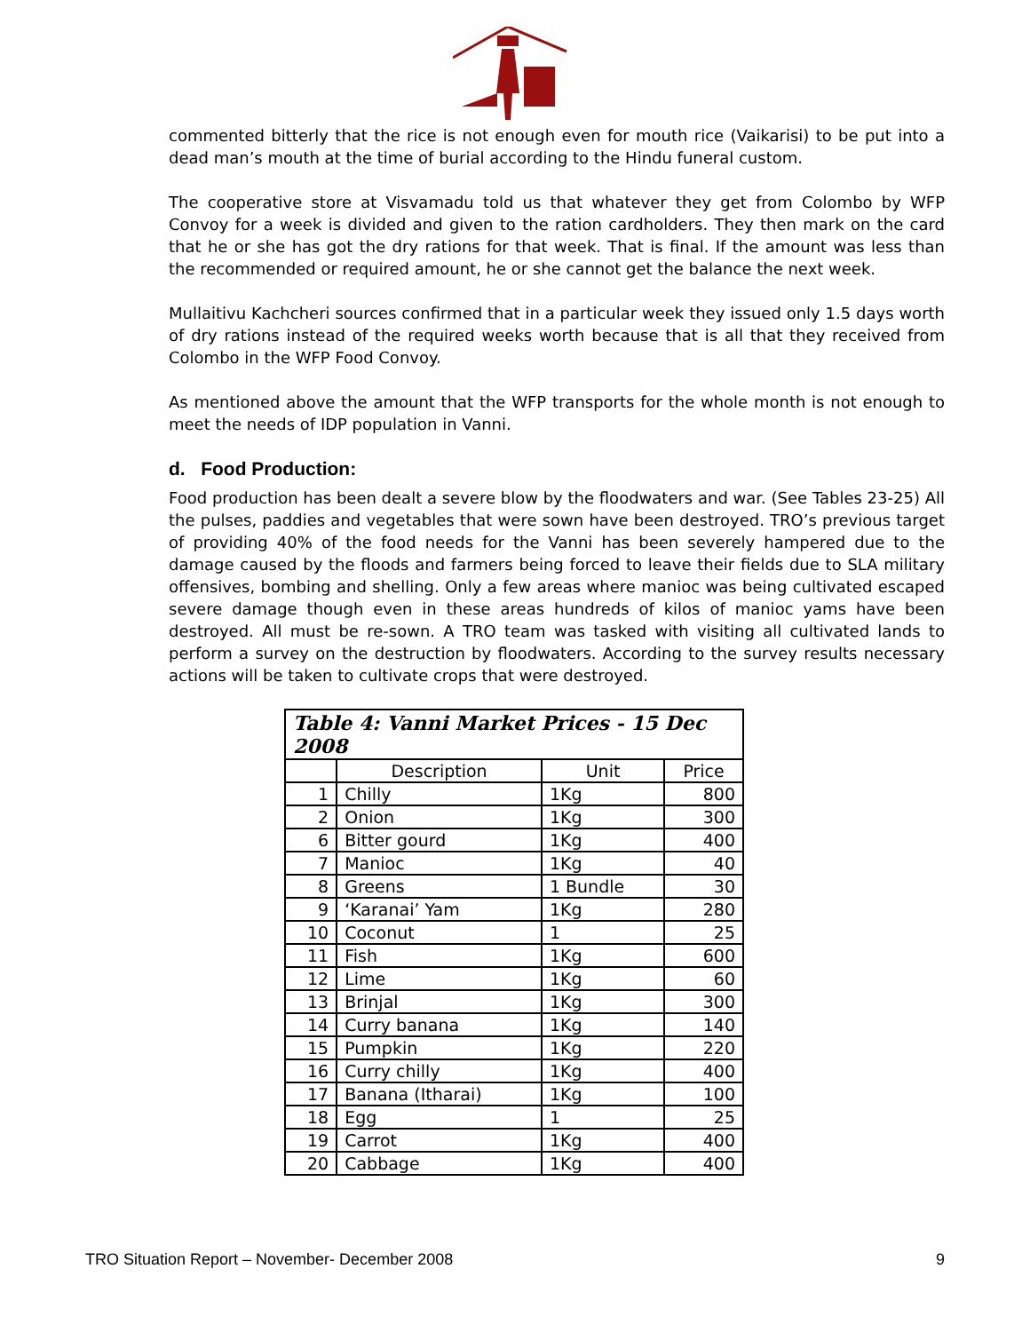commented bitterly that the rice is not enough even for mouth rice (Vaikarisi) to be put into a dead man’s mouth at the time of burial according to the Hindu funeral custom.
The cooperative store at Visvamadu told us that whatever they get from Colombo by WFP Convoy for a week is divided and given to the ration cardholders. They then mark on the card that he or she has got the dry rations for that week. That is final. If the amount was less than the recommended or required amount, he or she cannot get the balance the next week.
Mullaitivu Kachcheri sources confirmed that in a particular week they issued only 1.5 days worth of dry rations instead of the required weeks worth because that is all that they received from Colombo in the WFP Food Convoy.
As mentioned above the amount that the WFP transports for the whole month is not enough to meet the needs of IDP population in Vanni.
d. Food Production:
Food production has been dealt a severe blow by the floodwaters and war. (See Tables 23-25) All the pulses, paddies and vegetables that were sown have been destroyed. TRO’s previous target of providing 40% of the food needs for the Vanni has been severely hampered due to the damage caused by the floods and farmers being forced to leave their fields due to SLA military offensives, bombing and shelling. Only a few areas where manioc was being cultivated escaped severe damage though even in these areas hundreds of kilos of manioc yams have been destroyed. All must be re-sown. A TRO team was tasked with visiting all cultivated lands to perform a survey on the destruction by floodwaters. According to the survey results necessary actions will be taken to cultivate crops that were destroyed.
| Table 4: Vanni Market Prices - 15 Dec 2008 | | | |
| --- | --- | --- | --- |
| | Description | Unit | Price |
| 1 | Chilly | 1Kg | 800 |
| 2 | Onion | 1Kg | 300 |
| 6 | Bitter gourd | 1Kg | 400 |
| 7 | Manioc | 1Kg | 40 |
| 8 | Greens | 1 Bundle | 30 |
| 9 | ‘Karanai’ Yam | 1Kg | 280 |
| 10 | Coconut | 1 | 25 |
| 11 | Fish | 1Kg | 600 |
| 12 | Lime | 1Kg | 60 |
| 13 | Brinjal | 1Kg | 300 |
| 14 | Curry banana | 1Kg | 140 |
| 15 | Pumpkin | 1Kg | 220 |
| 16 | Curry chilly | 1Kg | 400 |
| 17 | Banana (Itharai) | 1Kg | 100 |
| 18 | Egg | 1 | 25 |
| 19 | Carrot | 1Kg | 400 |
| 20 | Cabbage | 1Kg | 400 |
TRO Situation Report – November- December 2008 9